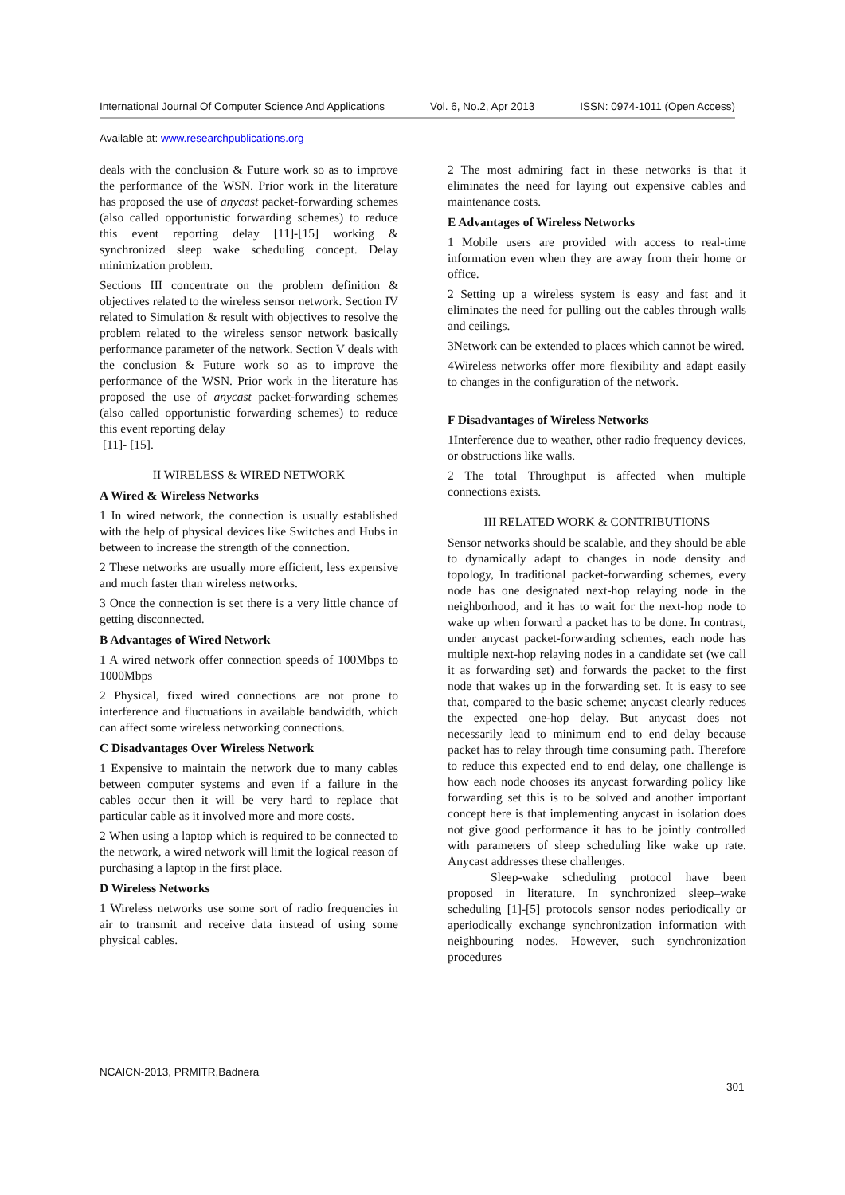International Journal Of Computer Science And Applications Vol. 6, No.2, Apr 2013 ISSN: 0974-1011 (Open Access)
Available at: www.researchpublications.org
deals with the conclusion & Future work so as to improve the performance of the WSN. Prior work in the literature has proposed the use of anycast packet-forwarding schemes (also called opportunistic forwarding schemes) to reduce this event reporting delay [11]-[15] working & synchronized sleep wake scheduling concept. Delay minimization problem.
Sections III concentrate on the problem definition & objectives related to the wireless sensor network. Section IV related to Simulation & result with objectives to resolve the problem related to the wireless sensor network basically performance parameter of the network. Section V deals with the conclusion & Future work so as to improve the performance of the WSN. Prior work in the literature has proposed the use of anycast packet-forwarding schemes (also called opportunistic forwarding schemes) to reduce this event reporting delay
[11]- [15].
II WIRELESS & WIRED NETWORK
A Wired & Wireless Networks
1 In wired network, the connection is usually established with the help of physical devices like Switches and Hubs in between to increase the strength of the connection.
2 These networks are usually more efficient, less expensive and much faster than wireless networks.
3 Once the connection is set there is a very little chance of getting disconnected.
B Advantages of Wired Network
1 A wired network offer connection speeds of 100Mbps to 1000Mbps
2 Physical, fixed wired connections are not prone to interference and fluctuations in available bandwidth, which can affect some wireless networking connections.
C Disadvantages Over Wireless Network
1 Expensive to maintain the network due to many cables between computer systems and even if a failure in the cables occur then it will be very hard to replace that particular cable as it involved more and more costs.
2 When using a laptop which is required to be connected to the network, a wired network will limit the logical reason of purchasing a laptop in the first place.
D Wireless Networks
1 Wireless networks use some sort of radio frequencies in air to transmit and receive data instead of using some physical cables.
2 The most admiring fact in these networks is that it eliminates the need for laying out expensive cables and maintenance costs.
E Advantages of Wireless Networks
1 Mobile users are provided with access to real-time information even when they are away from their home or office.
2 Setting up a wireless system is easy and fast and it eliminates the need for pulling out the cables through walls and ceilings.
3Network can be extended to places which cannot be wired.
4Wireless networks offer more flexibility and adapt easily to changes in the configuration of the network.
F Disadvantages of Wireless Networks
1Interference due to weather, other radio frequency devices, or obstructions like walls.
2 The total Throughput is affected when multiple connections exists.
III RELATED WORK & CONTRIBUTIONS
Sensor networks should be scalable, and they should be able to dynamically adapt to changes in node density and topology, In traditional packet-forwarding schemes, every node has one designated next-hop relaying node in the neighborhood, and it has to wait for the next-hop node to wake up when forward a packet has to be done. In contrast, under anycast packet-forwarding schemes, each node has multiple next-hop relaying nodes in a candidate set (we call it as forwarding set) and forwards the packet to the first node that wakes up in the forwarding set. It is easy to see that, compared to the basic scheme; anycast clearly reduces the expected one-hop delay. But anycast does not necessarily lead to minimum end to end delay because packet has to relay through time consuming path. Therefore to reduce this expected end to end delay, one challenge is how each node chooses its anycast forwarding policy like forwarding set this is to be solved and another important concept here is that implementing anycast in isolation does not give good performance it has to be jointly controlled with parameters of sleep scheduling like wake up rate. Anycast addresses these challenges.
Sleep-wake scheduling protocol have been proposed in literature. In synchronized sleep–wake scheduling [1]-[5] protocols sensor nodes periodically or aperiodically exchange synchronization information with neighbouring nodes. However, such synchronization procedures
NCAICN-2013, PRMITR,Badnera
301